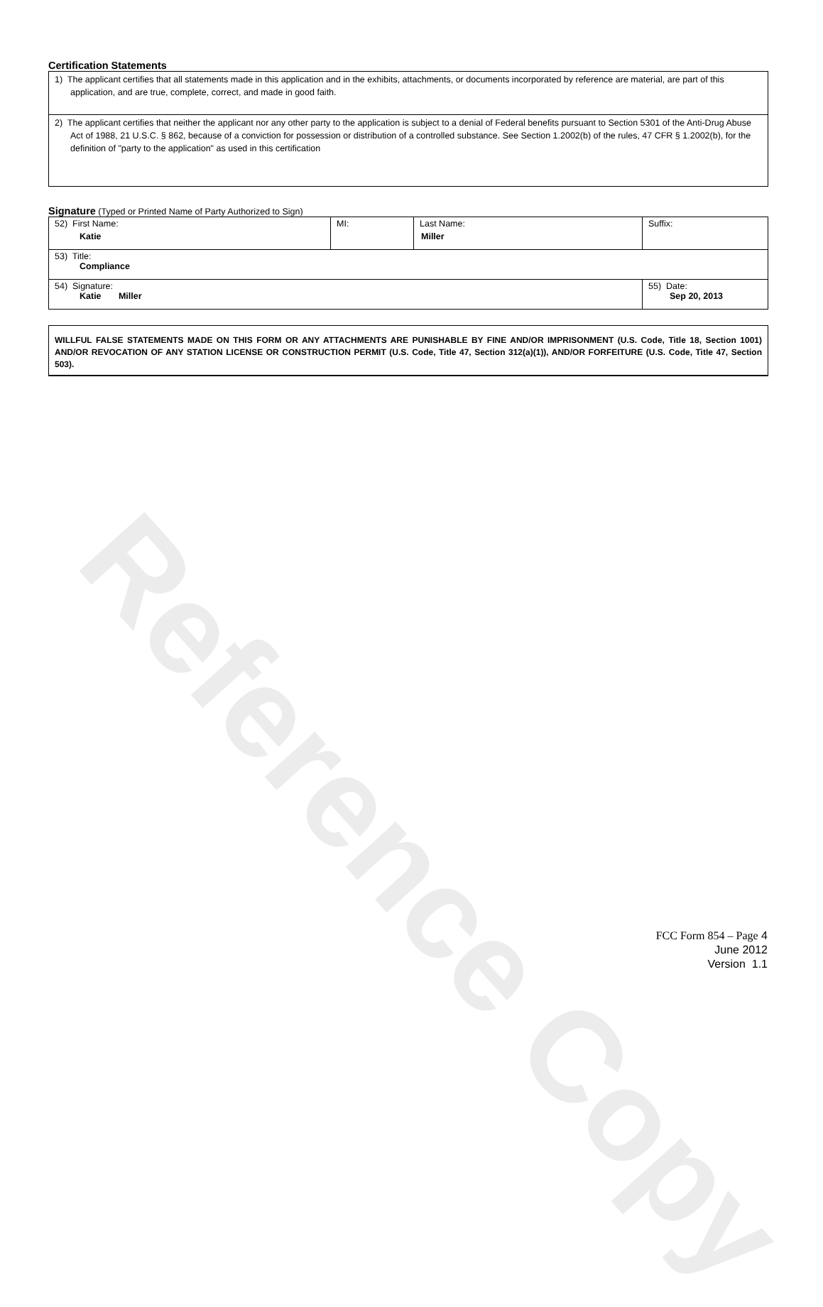Reference Copy
Certification Statements
| 1) The applicant certifies that all statements made in this application and in the exhibits, attachments, or documents incorporated by reference are material, are part of this application, and are true, complete, correct, and made in good faith. |
| 2) The applicant certifies that neither the applicant nor any other party to the application is subject to a denial of Federal benefits pursuant to Section 5301 of the Anti-Drug Abuse Act of 1988, 21 U.S.C. § 862, because of a conviction for possession or distribution of a controlled substance. See Section 1.2002(b) of the rules, 47 CFR § 1.2002(b), for the definition of "party to the application" as used in this certification |
Signature (Typed or Printed Name of Party Authorized to Sign)
| 52) First Name: Katie | MI: | Last Name: Miller | Suffix: |
| 53) Title: Compliance | | | |
| 54) Signature: Katie Miller | | | 55) Date: Sep 20, 2013 |
WILLFUL FALSE STATEMENTS MADE ON THIS FORM OR ANY ATTACHMENTS ARE PUNISHABLE BY FINE AND/OR IMPRISONMENT (U.S. Code, Title 18, Section 1001) AND/OR REVOCATION OF ANY STATION LICENSE OR CONSTRUCTION PERMIT (U.S. Code, Title 47, Section 312(a)(1)), AND/OR FORFEITURE (U.S. Code, Title 47, Section 503).
FCC Form 854 – Page 4
June 2012
Version 1.1